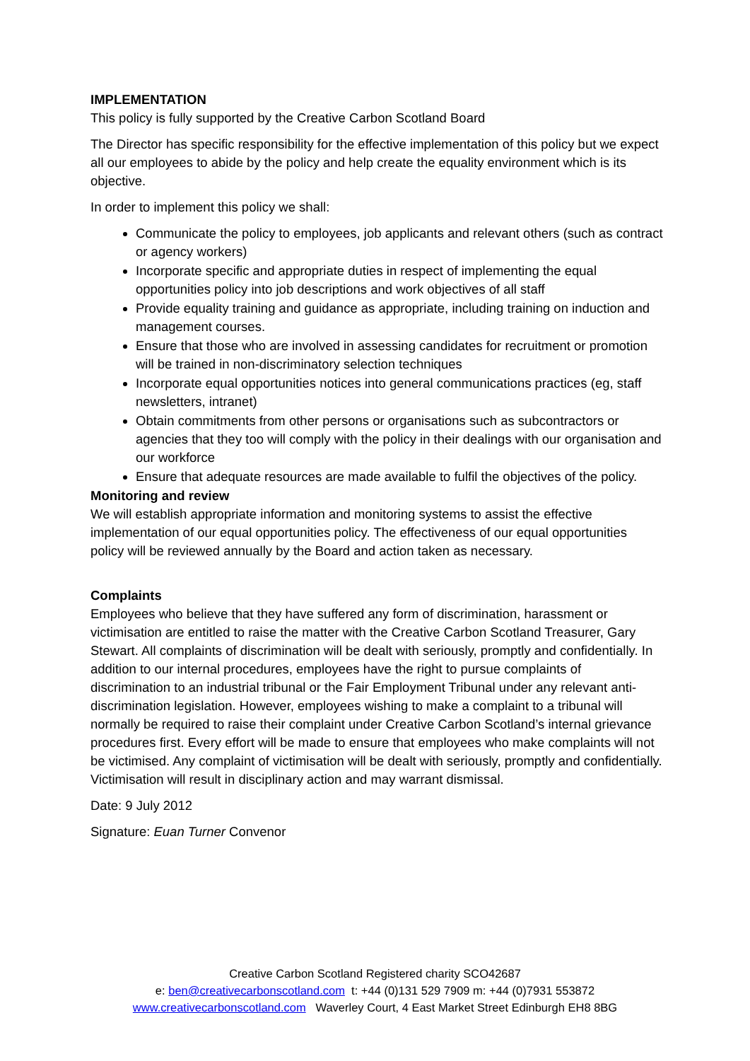IMPLEMENTATION
This policy is fully supported by the Creative Carbon Scotland Board
The Director has specific responsibility for the effective implementation of this policy but we expect all our employees to abide by the policy and help create the equality environment which is its objective.
In order to implement this policy we shall:
Communicate the policy to employees, job applicants and relevant others (such as contract or agency workers)
Incorporate specific and appropriate duties in respect of implementing the equal opportunities policy into job descriptions and work objectives of all staff
Provide equality training and guidance as appropriate, including training on induction and management courses.
Ensure that those who are involved in assessing candidates for recruitment or promotion will be trained in non-discriminatory selection techniques
Incorporate equal opportunities notices into general communications practices (eg, staff newsletters, intranet)
Obtain commitments from other persons or organisations such as subcontractors or agencies that they too will comply with the policy in their dealings with our organisation and our workforce
Ensure that adequate resources are made available to fulfil the objectives of the policy.
Monitoring and review
We will establish appropriate information and monitoring systems to assist the effective implementation of our equal opportunities policy. The effectiveness of our equal opportunities policy will be reviewed annually by the Board and action taken as necessary.
Complaints
Employees who believe that they have suffered any form of discrimination, harassment or victimisation are entitled to raise the matter with the Creative Carbon Scotland Treasurer, Gary Stewart. All complaints of discrimination will be dealt with seriously, promptly and confidentially. In addition to our internal procedures, employees have the right to pursue complaints of discrimination to an industrial tribunal or the Fair Employment Tribunal under any relevant anti-discrimination legislation. However, employees wishing to make a complaint to a tribunal will normally be required to raise their complaint under Creative Carbon Scotland’s internal grievance procedures first. Every effort will be made to ensure that employees who make complaints will not be victimised. Any complaint of victimisation will be dealt with seriously, promptly and confidentially. Victimisation will result in disciplinary action and may warrant dismissal.
Date: 9 July 2012
Signature: Euan Turner Convenor
Creative Carbon Scotland Registered charity SCO42687
e: ben@creativecarbonscotland.com t: +44 (0)131 529 7909 m: +44 (0)7931 553872
www.creativecarbonscotland.com Waverley Court, 4 East Market Street Edinburgh EH8 8BG